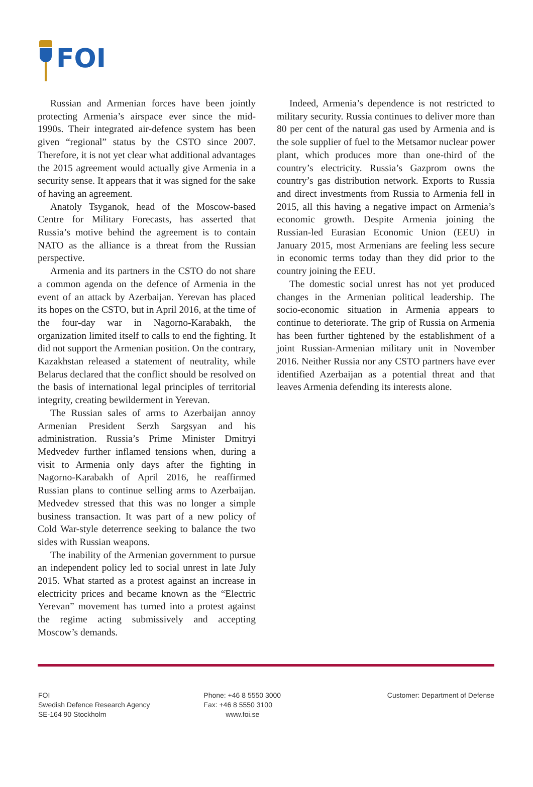FOI
Russian and Armenian forces have been jointly protecting Armenia’s airspace ever since the mid-1990s. Their integrated air-defence system has been given “regional” status by the CSTO since 2007. Therefore, it is not yet clear what additional advantages the 2015 agreement would actually give Armenia in a security sense. It appears that it was signed for the sake of having an agreement.
Anatoly Tsyganok, head of the Moscow-based Centre for Military Forecasts, has asserted that Russia’s motive behind the agreement is to contain NATO as the alliance is a threat from the Russian perspective.
Armenia and its partners in the CSTO do not share a common agenda on the defence of Armenia in the event of an attack by Azerbaijan. Yerevan has placed its hopes on the CSTO, but in April 2016, at the time of the four-day war in Nagorno-Karabakh, the organization limited itself to calls to end the fighting. It did not support the Armenian position. On the contrary, Kazakhstan released a statement of neutrality, while Belarus declared that the conflict should be resolved on the basis of international legal principles of territorial integrity, creating bewilderment in Yerevan.
The Russian sales of arms to Azerbaijan annoy Armenian President Serzh Sargsyan and his administration. Russia’s Prime Minister Dmitryi Medvedev further inflamed tensions when, during a visit to Armenia only days after the fighting in Nagorno-Karabakh of April 2016, he reaffirmed Russian plans to continue selling arms to Azerbaijan. Medvedev stressed that this was no longer a simple business transaction. It was part of a new policy of Cold War-style deterrence seeking to balance the two sides with Russian weapons.
The inability of the Armenian government to pursue an independent policy led to social unrest in late July 2015. What started as a protest against an increase in electricity prices and became known as the “Electric Yerevan” movement has turned into a protest against the regime acting submissively and accepting Moscow’s demands.
Indeed, Armenia’s dependence is not restricted to military security. Russia continues to deliver more than 80 per cent of the natural gas used by Armenia and is the sole supplier of fuel to the Metsamor nuclear power plant, which produces more than one-third of the country’s electricity. Russia’s Gazprom owns the country’s gas distribution network. Exports to Russia and direct investments from Russia to Armenia fell in 2015, all this having a negative impact on Armenia’s economic growth. Despite Armenia joining the Russian-led Eurasian Economic Union (EEU) in January 2015, most Armenians are feeling less secure in economic terms today than they did prior to the country joining the EEU.
The domestic social unrest has not yet produced changes in the Armenian political leadership. The socio-economic situation in Armenia appears to continue to deteriorate. The grip of Russia on Armenia has been further tightened by the establishment of a joint Russian-Armenian military unit in November 2016. Neither Russia nor any CSTO partners have ever identified Azerbaijan as a potential threat and that leaves Armenia defending its interests alone.
FOI
Swedish Defence Research Agency
SE-164 90 Stockholm
Phone: +46 8 5550 3000
Fax: +46 8 5550 3100
www.foi.se
Customer: Department of Defense